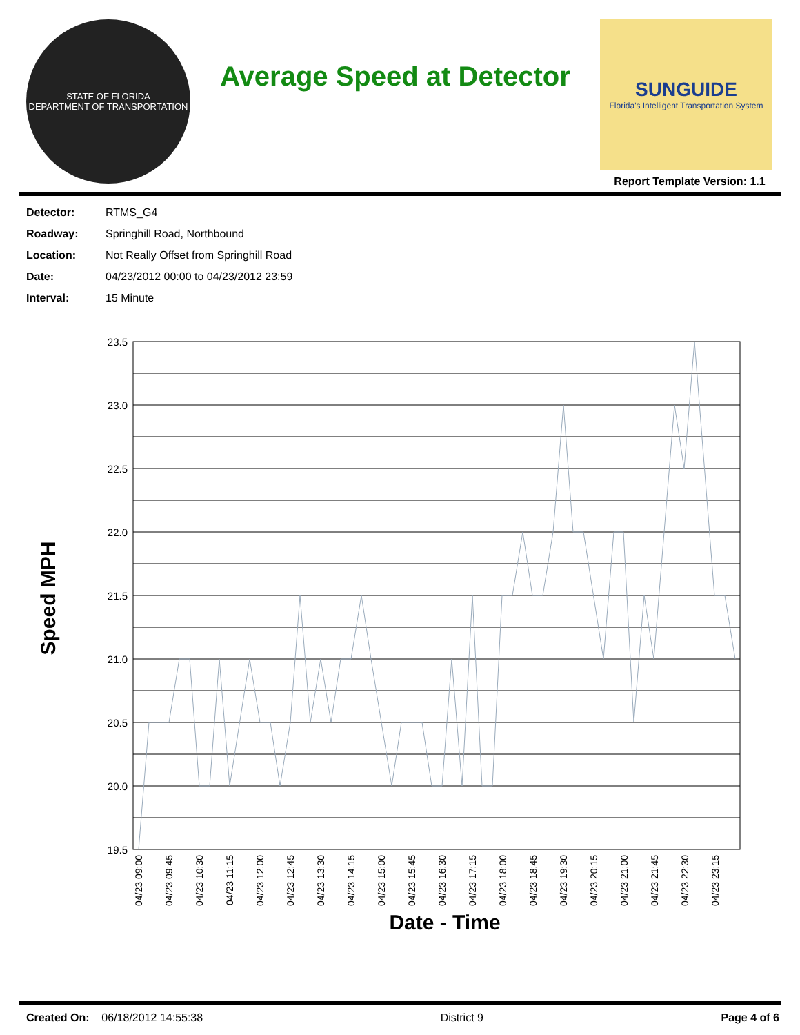STATE OF FLORIDA
DEPARTMENT OF TRANSPORTATION
Average Speed at Detector
SUNGUIDE
Florida's Intelligent Transportation System
Report Template Version: 1.1
| Detector: | RTMS_G4 |
| Roadway: | Springhill Road, Northbound |
| Location: | Not Really Offset from Springhill Road |
| Date: | 04/23/2012 00:00 to 04/23/2012 23:59 |
| Interval: | 15 Minute |
23.5
23.0
22.5
22.0
21.5
21.0
20.5
20.0
19.5
Speed MPH
04/23 09:00
04/23 09:45
04/23 10:30
04/23 11:15
04/23 12:00
04/23 12:45
04/23 13:30
04/23 14:15
04/23 15:00
04/23 15:45
04/23 16:30
04/23 17:15
04/23 18:00
04/23 18:45
04/23 19:30
04/23 20:15
04/23 21:00
04/23 21:45
04/23 22:30
04/23 23:15
Date - Time
Created On: 06/18/2012 14:55:38 District 9 Page 4 of 6